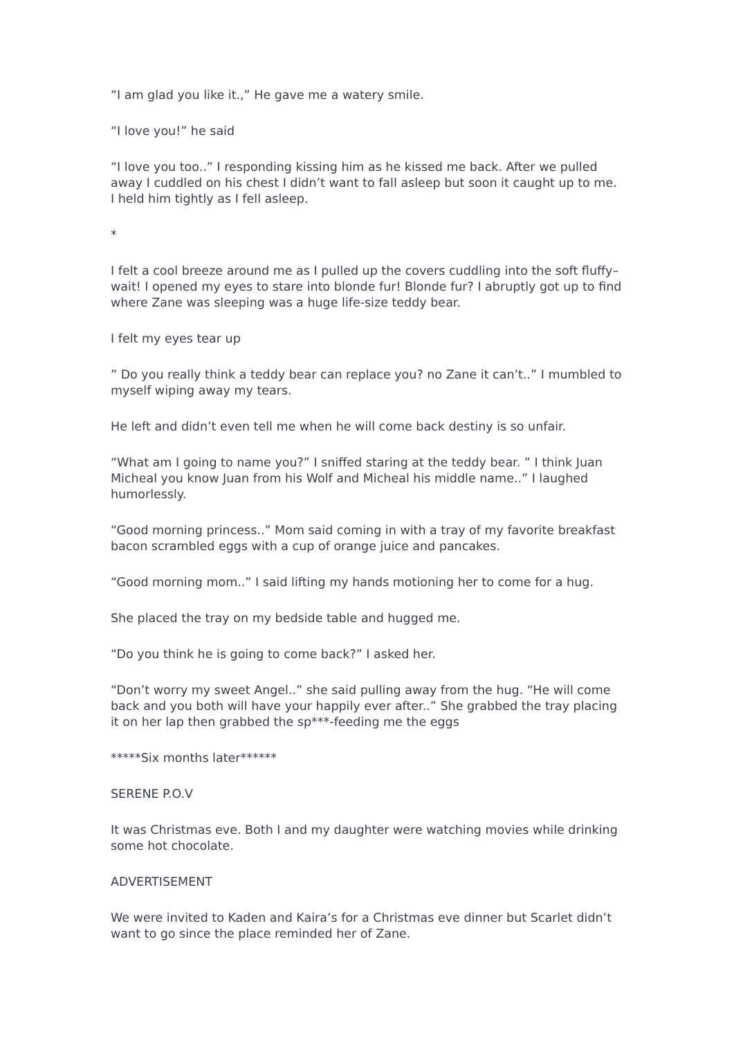“I am glad you like it.,” He gave me a watery smile.
“I love you!” he said
“I love you too..” I responding kissing him as he kissed me back. After we pulled away I cuddled on his chest I didn’t want to fall asleep but soon it caught up to me. I held him tightly as I fell asleep.
*
I felt a cool breeze around me as I pulled up the covers cuddling into the soft fluffy– wait! I opened my eyes to stare into blonde fur! Blonde fur? I abruptly got up to find where Zane was sleeping was a huge life-size teddy bear.
I felt my eyes tear up
” Do you really think a teddy bear can replace you? no Zane it can’t..” I mumbled to myself wiping away my tears.
He left and didn’t even tell me when he will come back destiny is so unfair.
“What am I going to name you?” I sniffed staring at the teddy bear. ” I think Juan Micheal you know Juan from his Wolf and Micheal his middle name..” I laughed humorlessly.
“Good morning princess..” Mom said coming in with a tray of my favorite breakfast bacon scrambled eggs with a cup of orange juice and pancakes.
“Good morning mom..” I said lifting my hands motioning her to come for a hug.
She placed the tray on my bedside table and hugged me.
“Do you think he is going to come back?” I asked her.
“Don’t worry my sweet Angel..” she said pulling away from the hug. “He will come back and you both will have your happily ever after..” She grabbed the tray placing it on her lap then grabbed the sp***-feeding me the eggs
*****Six months later******
SERENE P.O.V
It was Christmas eve. Both I and my daughter were watching movies while drinking some hot chocolate.
ADVERTISEMENT
We were invited to Kaden and Kaira’s for a Christmas eve dinner but Scarlet didn’t want to go since the place reminded her of Zane.